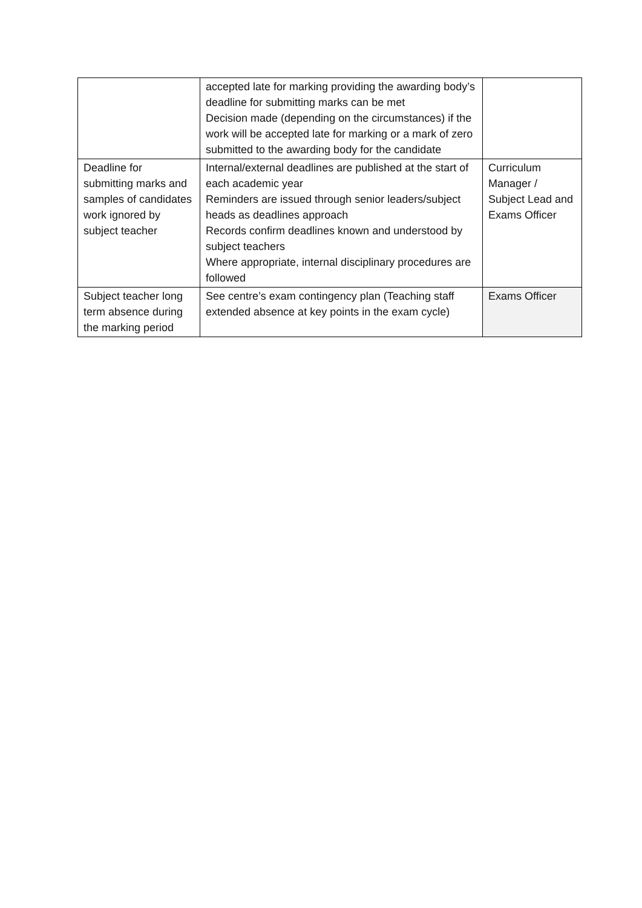| | accepted late for marking providing the awarding body’s deadline for submitting marks can be met Decision made (depending on the circumstances) if the work will be accepted late for marking or a mark of zero submitted to the awarding body for the candidate | |
| Deadline for submitting marks and samples of candidates work ignored by subject teacher | Internal/external deadlines are published at the start of each academic year Reminders are issued through senior leaders/subject heads as deadlines approach Records confirm deadlines known and understood by subject teachers Where appropriate, internal disciplinary procedures are followed | Curriculum Manager / Subject Lead and Exams Officer |
| Subject teacher long term absence during the marking period | See centre’s exam contingency plan (Teaching staff extended absence at key points in the exam cycle) | Exams Officer |